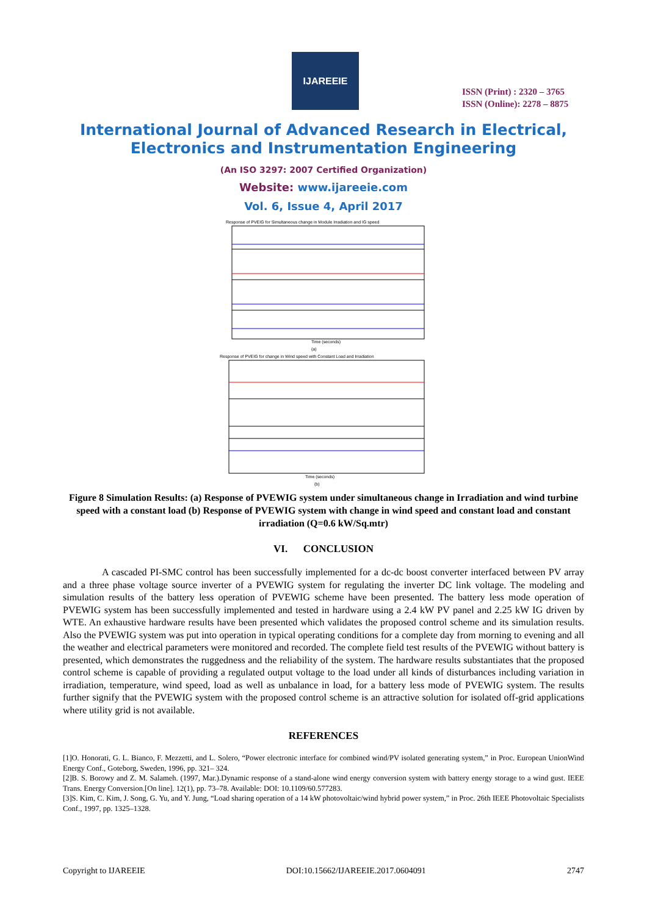IJAREEIE
ISSN (Print) : 2320 – 3765
ISSN (Online): 2278 – 8875
International Journal of Advanced Research in Electrical,
Electronics and Instrumentation Engineering
(An ISO 3297: 2007 Certified Organization)
Website: www.ijareeie.com
Vol. 6, Issue 4, April 2017
Response of PVEIG for Simultaneous change in Module Irradiation and IG speed
Time (seconds)
(a)
Response of PVEIG for change in Wind speed with Constant Load and Irradiation
Time (seconds)
(b)
Figure 8 Simulation Results: (a) Response of PVEWIG system under simultaneous change in Irradiation and wind turbine speed with a constant load (b) Response of PVEWIG system with change in wind speed and constant load and constant irradiation (Q=0.6 kW/Sq.mtr)
VI. CONCLUSION
A cascaded PI-SMC control has been successfully implemented for a dc-dc boost converter interfaced between PV array and a three phase voltage source inverter of a PVEWIG system for regulating the inverter DC link voltage. The modeling and simulation results of the battery less operation of PVEWIG scheme have been presented. The battery less mode operation of PVEWIG system has been successfully implemented and tested in hardware using a 2.4 kW PV panel and 2.25 kW IG driven by WTE. An exhaustive hardware results have been presented which validates the proposed control scheme and its simulation results. Also the PVEWIG system was put into operation in typical operating conditions for a complete day from morning to evening and all the weather and electrical parameters were monitored and recorded. The complete field test results of the PVEWIG without battery is presented, which demonstrates the ruggedness and the reliability of the system. The hardware results substantiates that the proposed control scheme is capable of providing a regulated output voltage to the load under all kinds of disturbances including variation in irradiation, temperature, wind speed, load as well as unbalance in load, for a battery less mode of PVEWIG system. The results further signify that the PVEWIG system with the proposed control scheme is an attractive solution for isolated off-grid applications where utility grid is not available.
REFERENCES
[1]O. Honorati, G. L. Bianco, F. Mezzetti, and L. Solero, “Power electronic interface for combined wind/PV isolated generating system,” in Proc. European UnionWind Energy Conf., Goteborg, Sweden, 1996, pp. 321– 324.
[2]B. S. Borowy and Z. M. Salameh. (1997, Mar.).Dynamic response of a stand-alone wind energy conversion system with battery energy storage to a wind gust. IEEE Trans. Energy Conversion.[On line]. 12(1), pp. 73–78. Available: DOI: 10.1109/60.577283.
[3]S. Kim, C. Kim, J. Song, G. Yu, and Y. Jung, “Load sharing operation of a 14 kW photovoltaic/wind hybrid power system,” in Proc. 26th IEEE Photovoltaic Specialists Conf., 1997, pp. 1325–1328.
Copyright to IJAREEIE DOI:10.15662/IJAREEIE.2017.0604091 2747